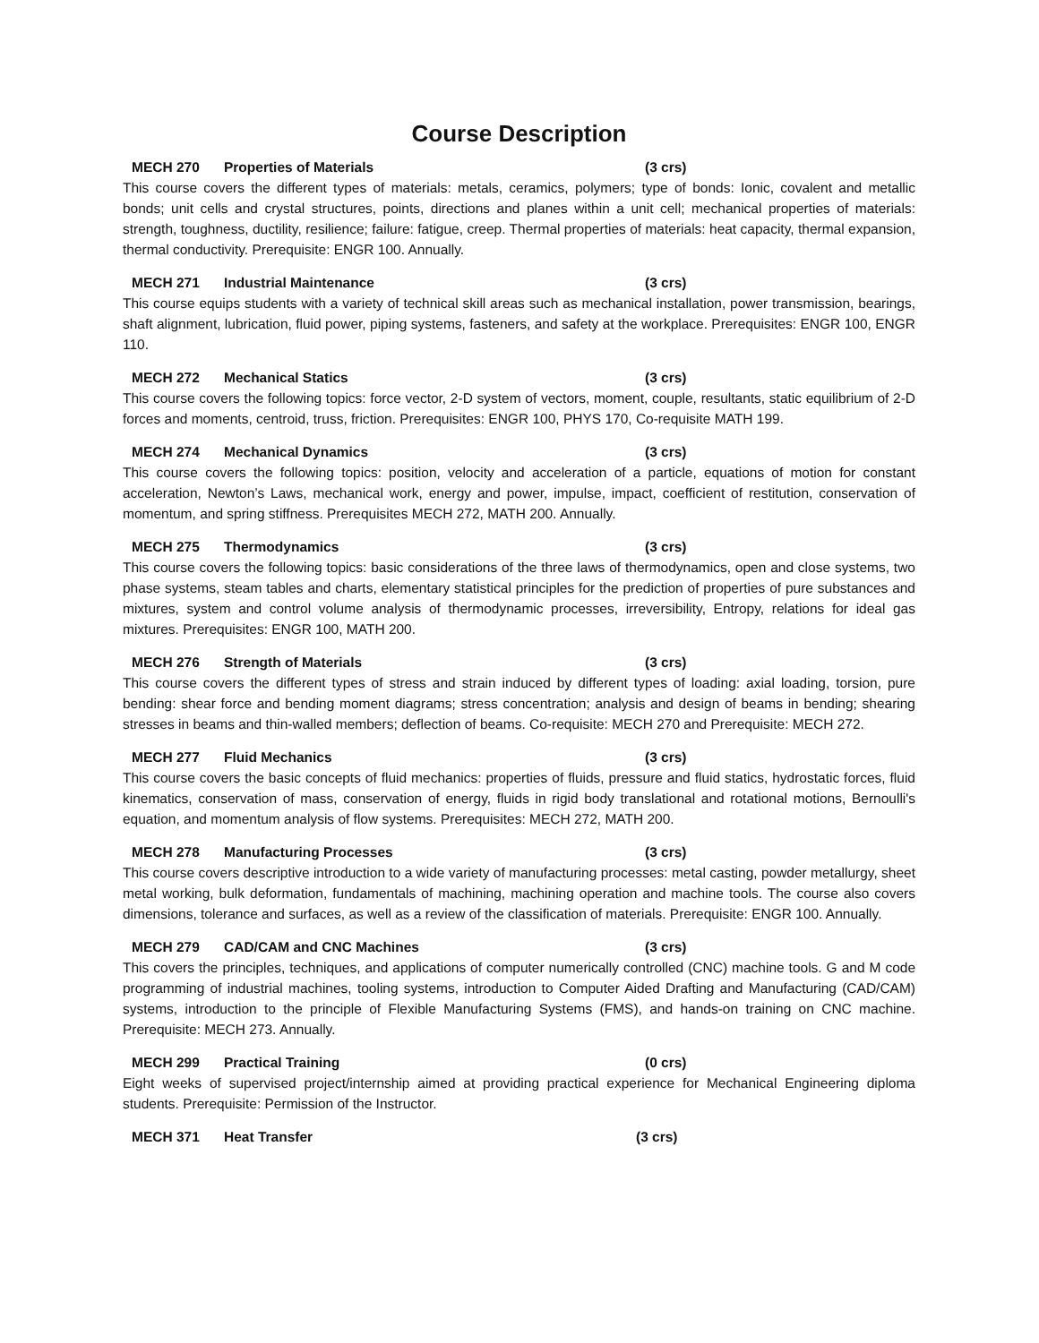Course Description
MECH 270 Properties of Materials (3 crs)
This course covers the different types of materials: metals, ceramics, polymers; type of bonds: Ionic, covalent and metallic bonds; unit cells and crystal structures, points, directions and planes within a unit cell; mechanical properties of materials: strength, toughness, ductility, resilience; failure: fatigue, creep. Thermal properties of materials: heat capacity, thermal expansion, thermal conductivity. Prerequisite: ENGR 100. Annually.
MECH 271 Industrial Maintenance (3 crs)
This course equips students with a variety of technical skill areas such as mechanical installation, power transmission, bearings, shaft alignment, lubrication, fluid power, piping systems, fasteners, and safety at the workplace. Prerequisites: ENGR 100, ENGR 110.
MECH 272 Mechanical Statics (3 crs)
This course covers the following topics: force vector, 2-D system of vectors, moment, couple, resultants, static equilibrium of 2-D forces and moments, centroid, truss, friction. Prerequisites: ENGR 100, PHYS 170, Co-requisite MATH 199.
MECH 274 Mechanical Dynamics (3 crs)
This course covers the following topics: position, velocity and acceleration of a particle, equations of motion for constant acceleration, Newton’s Laws, mechanical work, energy and power, impulse, impact, coefficient of restitution, conservation of momentum, and spring stiffness. Prerequisites MECH 272, MATH 200. Annually.
MECH 275 Thermodynamics (3 crs)
This course covers the following topics: basic considerations of the three laws of thermodynamics, open and close systems, two phase systems, steam tables and charts, elementary statistical principles for the prediction of properties of pure substances and mixtures, system and control volume analysis of thermodynamic processes, irreversibility, Entropy, relations for ideal gas mixtures. Prerequisites: ENGR 100, MATH 200.
MECH 276 Strength of Materials (3 crs)
This course covers the different types of stress and strain induced by different types of loading: axial loading, torsion, pure bending: shear force and bending moment diagrams; stress concentration; analysis and design of beams in bending; shearing stresses in beams and thin-walled members; deflection of beams. Co-requisite: MECH 270 and Prerequisite: MECH 272.
MECH 277 Fluid Mechanics (3 crs)
This course covers the basic concepts of fluid mechanics: properties of fluids, pressure and fluid statics, hydrostatic forces, fluid kinematics, conservation of mass, conservation of energy, fluids in rigid body translational and rotational motions, Bernoulli's equation, and momentum analysis of flow systems. Prerequisites: MECH 272, MATH 200.
MECH 278 Manufacturing Processes (3 crs)
This course covers descriptive introduction to a wide variety of manufacturing processes: metal casting, powder metallurgy, sheet metal working, bulk deformation, fundamentals of machining, machining operation and machine tools. The course also covers dimensions, tolerance and surfaces, as well as a review of the classification of materials. Prerequisite: ENGR 100. Annually.
MECH 279 CAD/CAM and CNC Machines (3 crs)
This covers the principles, techniques, and applications of computer numerically controlled (CNC) machine tools. G and M code programming of industrial machines, tooling systems, introduction to Computer Aided Drafting and Manufacturing (CAD/CAM) systems, introduction to the principle of Flexible Manufacturing Systems (FMS), and hands-on training on CNC machine. Prerequisite: MECH 273. Annually.
MECH 299 Practical Training (0 crs)
Eight weeks of supervised project/internship aimed at providing practical experience for Mechanical Engineering diploma students. Prerequisite: Permission of the Instructor.
MECH 371 Heat Transfer (3 crs)